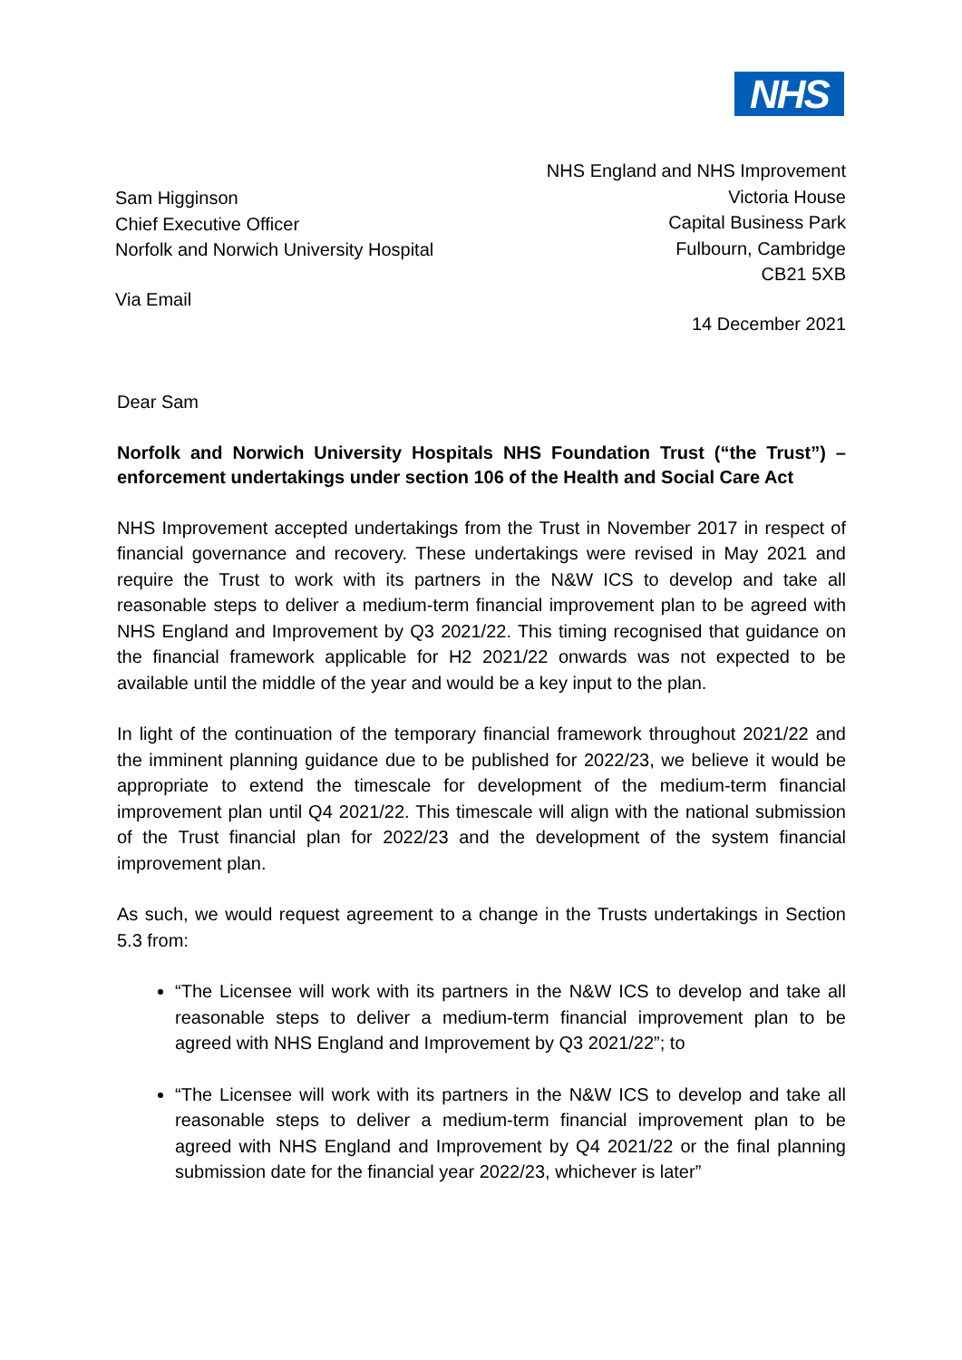NHS
Sam Higginson
Chief Executive Officer
Norfolk and Norwich University Hospital
Via Email
NHS England and NHS Improvement
Victoria House
Capital Business Park
Fulbourn, Cambridge
CB21 5XB
14 December 2021
Dear Sam
Norfolk and Norwich University Hospitals NHS Foundation Trust (“the Trust”) – enforcement undertakings under section 106 of the Health and Social Care Act
NHS Improvement accepted undertakings from the Trust in November 2017 in respect of financial governance and recovery. These undertakings were revised in May 2021 and require the Trust to work with its partners in the N&W ICS to develop and take all reasonable steps to deliver a medium-term financial improvement plan to be agreed with NHS England and Improvement by Q3 2021/22. This timing recognised that guidance on the financial framework applicable for H2 2021/22 onwards was not expected to be available until the middle of the year and would be a key input to the plan.
In light of the continuation of the temporary financial framework throughout 2021/22 and the imminent planning guidance due to be published for 2022/23, we believe it would be appropriate to extend the timescale for development of the medium-term financial improvement plan until Q4 2021/22. This timescale will align with the national submission of the Trust financial plan for 2022/23 and the development of the system financial improvement plan.
As such, we would request agreement to a change in the Trusts undertakings in Section 5.3 from:
“The Licensee will work with its partners in the N&W ICS to develop and take all reasonable steps to deliver a medium-term financial improvement plan to be agreed with NHS England and Improvement by Q3 2021/22”; to
“The Licensee will work with its partners in the N&W ICS to develop and take all reasonable steps to deliver a medium-term financial improvement plan to be agreed with NHS England and Improvement by Q4 2021/22 or the final planning submission date for the financial year 2022/23, whichever is later”